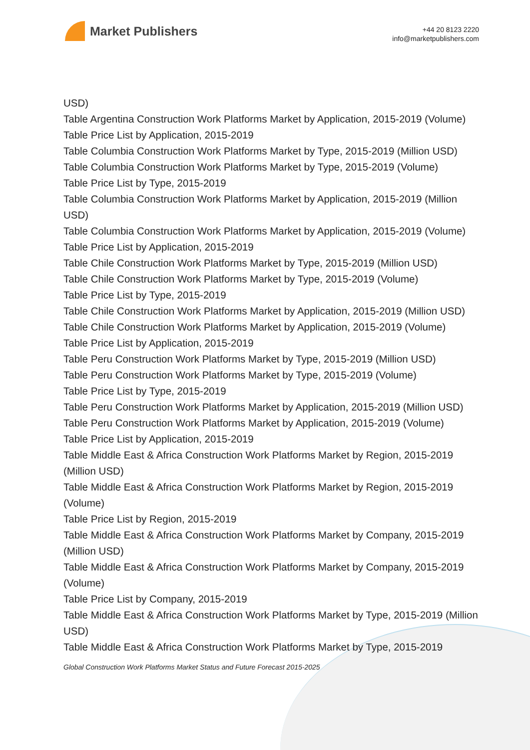Market Publishers
+44 20 8123 2220
info@marketpublishers.com
USD)
Table Argentina Construction Work Platforms Market by Application, 2015-2019 (Volume)
Table Price List by Application, 2015-2019
Table Columbia Construction Work Platforms Market by Type, 2015-2019 (Million USD)
Table Columbia Construction Work Platforms Market by Type, 2015-2019 (Volume)
Table Price List by Type, 2015-2019
Table Columbia Construction Work Platforms Market by Application, 2015-2019 (Million USD)
Table Columbia Construction Work Platforms Market by Application, 2015-2019 (Volume)
Table Price List by Application, 2015-2019
Table Chile Construction Work Platforms Market by Type, 2015-2019 (Million USD)
Table Chile Construction Work Platforms Market by Type, 2015-2019 (Volume)
Table Price List by Type, 2015-2019
Table Chile Construction Work Platforms Market by Application, 2015-2019 (Million USD)
Table Chile Construction Work Platforms Market by Application, 2015-2019 (Volume)
Table Price List by Application, 2015-2019
Table Peru Construction Work Platforms Market by Type, 2015-2019 (Million USD)
Table Peru Construction Work Platforms Market by Type, 2015-2019 (Volume)
Table Price List by Type, 2015-2019
Table Peru Construction Work Platforms Market by Application, 2015-2019 (Million USD)
Table Peru Construction Work Platforms Market by Application, 2015-2019 (Volume)
Table Price List by Application, 2015-2019
Table Middle East & Africa Construction Work Platforms Market by Region, 2015-2019 (Million USD)
Table Middle East & Africa Construction Work Platforms Market by Region, 2015-2019 (Volume)
Table Price List by Region, 2015-2019
Table Middle East & Africa Construction Work Platforms Market by Company, 2015-2019 (Million USD)
Table Middle East & Africa Construction Work Platforms Market by Company, 2015-2019 (Volume)
Table Price List by Company, 2015-2019
Table Middle East & Africa Construction Work Platforms Market by Type, 2015-2019 (Million USD)
Table Middle East & Africa Construction Work Platforms Market by Type, 2015-2019
Global Construction Work Platforms Market Status and Future Forecast 2015-2025